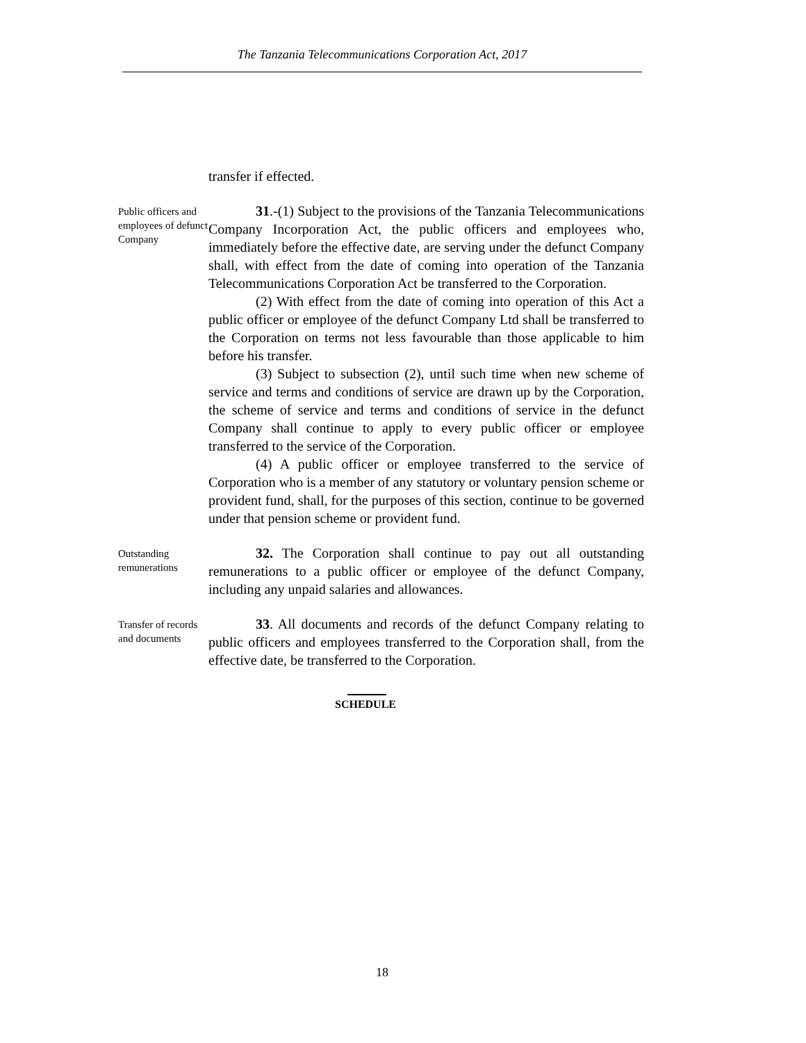The Tanzania Telecommunications Corporation Act, 2017
transfer if effected.
Public officers and employees of defunct Company
31.-(1) Subject to the provisions of the Tanzania Telecommunications Company Incorporation Act, the public officers and employees who, immediately before the effective date, are serving under the defunct Company shall, with effect from the date of coming into operation of the Tanzania Telecommunications Corporation Act be transferred to the Corporation.
(2) With effect from the date of coming into operation of this Act a public officer or employee of the defunct Company Ltd shall be transferred to the Corporation on terms not less favourable than those applicable to him before his transfer.
(3) Subject to subsection (2), until such time when new scheme of service and terms and conditions of service are drawn up by the Corporation, the scheme of service and terms and conditions of service in the defunct Company shall continue to apply to every public officer or employee transferred to the service of the Corporation.
(4) A public officer or employee transferred to the service of Corporation who is a member of any statutory or voluntary pension scheme or provident fund, shall, for the purposes of this section, continue to be governed under that pension scheme or provident fund.
Outstanding remunerations
32. The Corporation shall continue to pay out all outstanding remunerations to a public officer or employee of the defunct Company, including any unpaid salaries and allowances.
Transfer of records and documents
33. All documents and records of the defunct Company relating to public officers and employees transferred to the Corporation shall, from the effective date, be transferred to the Corporation.
SCHEDULE
18